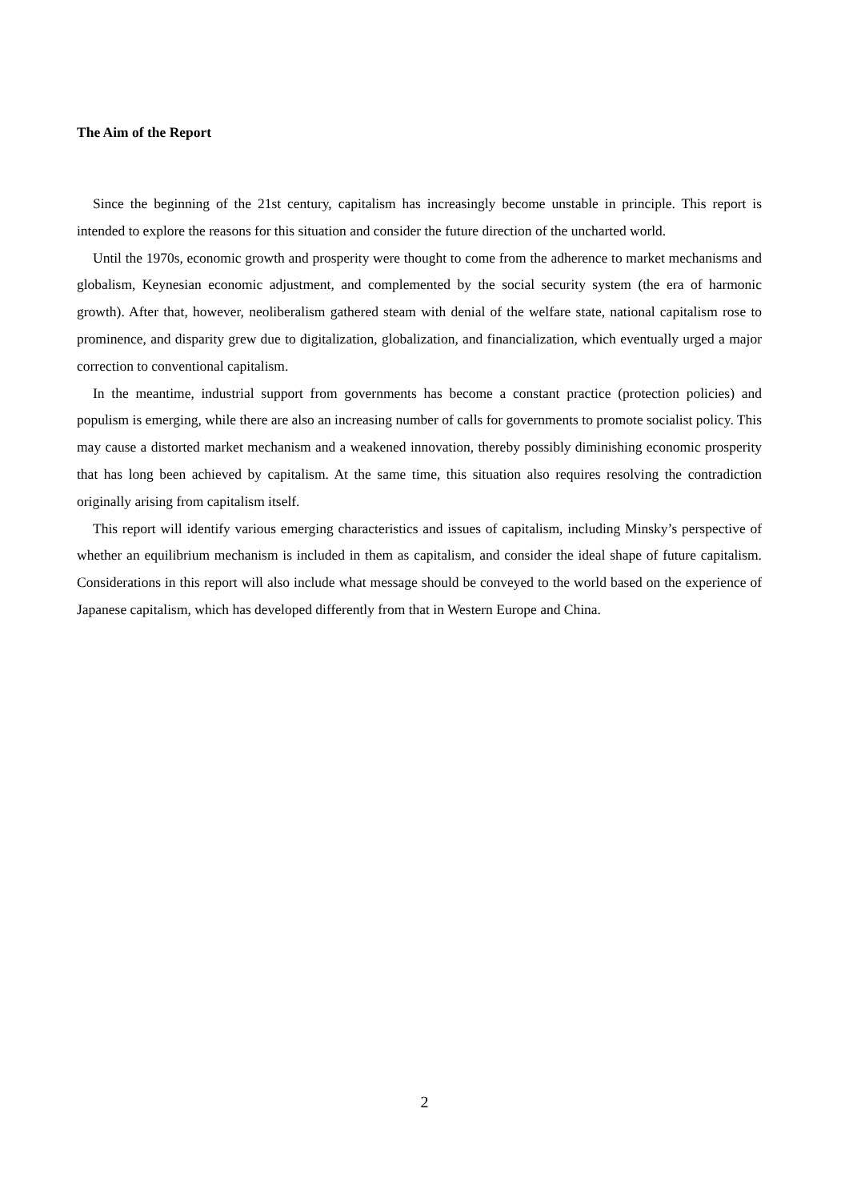The Aim of the Report
Since the beginning of the 21st century, capitalism has increasingly become unstable in principle. This report is intended to explore the reasons for this situation and consider the future direction of the uncharted world.
Until the 1970s, economic growth and prosperity were thought to come from the adherence to market mechanisms and globalism, Keynesian economic adjustment, and complemented by the social security system (the era of harmonic growth). After that, however, neoliberalism gathered steam with denial of the welfare state, national capitalism rose to prominence, and disparity grew due to digitalization, globalization, and financialization, which eventually urged a major correction to conventional capitalism.
In the meantime, industrial support from governments has become a constant practice (protection policies) and populism is emerging, while there are also an increasing number of calls for governments to promote socialist policy. This may cause a distorted market mechanism and a weakened innovation, thereby possibly diminishing economic prosperity that has long been achieved by capitalism. At the same time, this situation also requires resolving the contradiction originally arising from capitalism itself.
This report will identify various emerging characteristics and issues of capitalism, including Minsky’s perspective of whether an equilibrium mechanism is included in them as capitalism, and consider the ideal shape of future capitalism. Considerations in this report will also include what message should be conveyed to the world based on the experience of Japanese capitalism, which has developed differently from that in Western Europe and China.
2